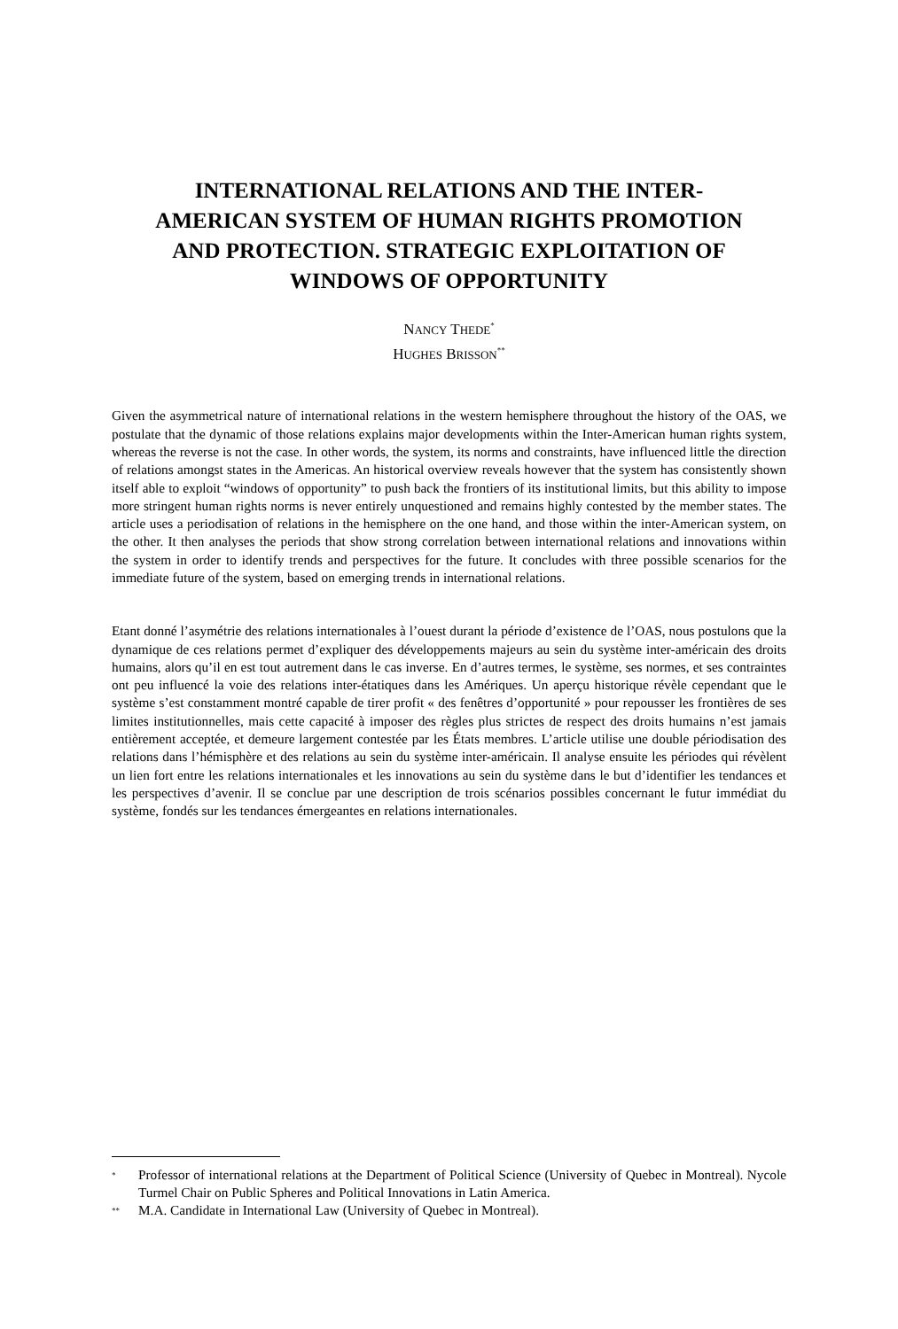INTERNATIONAL RELATIONS AND THE INTER-AMERICAN SYSTEM OF HUMAN RIGHTS PROMOTION AND PROTECTION. STRATEGIC EXPLOITATION OF WINDOWS OF OPPORTUNITY
NANCY THEDE<sup>*</sup>
HUGHES BRISSON<sup>**</sup>
Given the asymmetrical nature of international relations in the western hemisphere throughout the history of the OAS, we postulate that the dynamic of those relations explains major developments within the Inter-American human rights system, whereas the reverse is not the case. In other words, the system, its norms and constraints, have influenced little the direction of relations amongst states in the Americas. An historical overview reveals however that the system has consistently shown itself able to exploit “windows of opportunity” to push back the frontiers of its institutional limits, but this ability to impose more stringent human rights norms is never entirely unquestioned and remains highly contested by the member states. The article uses a periodisation of relations in the hemisphere on the one hand, and those within the inter-American system, on the other. It then analyses the periods that show strong correlation between international relations and innovations within the system in order to identify trends and perspectives for the future. It concludes with three possible scenarios for the immediate future of the system, based on emerging trends in international relations.
Etant donné l’asymétrie des relations internationales à l’ouest durant la période d’existence de l’OAS, nous postulons que la dynamique de ces relations permet d’expliquer des développements majeurs au sein du système inter-américain des droits humains, alors qu’il en est tout autrement dans le cas inverse. En d’autres termes, le système, ses normes, et ses contraintes ont peu influencé la voie des relations inter-étatiques dans les Amériques. Un aperçu historique révèle cependant que le système s’est constamment montré capable de tirer profit « des fenêtres d’opportunité » pour repousser les frontières de ses limites institutionnelles, mais cette capacité à imposer des règles plus strictes de respect des droits humains n’est jamais entièrement acceptée, et demeure largement contestée par les États membres. L’article utilise une double périodisation des relations dans l’hémisphère et des relations au sein du système inter-américain. Il analyse ensuite les périodes qui révèlent un lien fort entre les relations internationales et les innovations au sein du système dans le but d’identifier les tendances et les perspectives d’avenir. Il se conclue par une description de trois scénarios possibles concernant le futur immédiat du système, fondés sur les tendances émergeantes en relations internationales.
<sup>*</sup> Professor of international relations at the Department of Political Science (University of Quebec in Montreal). Nycole Turmel Chair on Public Spheres and Political Innovations in Latin America.
<sup>**</sup> M.A. Candidate in International Law (University of Quebec in Montreal).